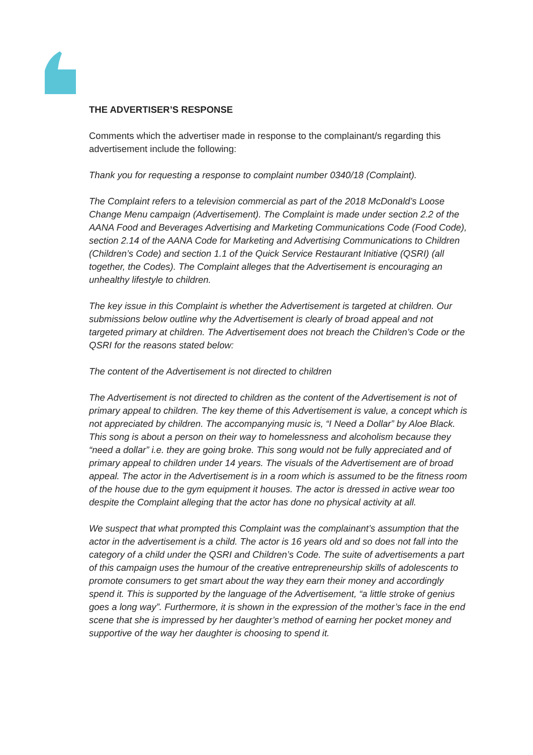THE ADVERTISER’S RESPONSE
Comments which the advertiser made in response to the complainant/s regarding this advertisement include the following:
Thank you for requesting a response to complaint number 0340/18 (Complaint).
The Complaint refers to a television commercial as part of the 2018 McDonald’s Loose Change Menu campaign (Advertisement). The Complaint is made under section 2.2 of the AANA Food and Beverages Advertising and Marketing Communications Code (Food Code), section 2.14 of the AANA Code for Marketing and Advertising Communications to Children (Children’s Code) and section 1.1 of the Quick Service Restaurant Initiative (QSRI) (all together, the Codes). The Complaint alleges that the Advertisement is encouraging an unhealthy lifestyle to children.
The key issue in this Complaint is whether the Advertisement is targeted at children. Our submissions below outline why the Advertisement is clearly of broad appeal and not targeted primary at children. The Advertisement does not breach the Children’s Code or the QSRI for the reasons stated below:
The content of the Advertisement is not directed to children
The Advertisement is not directed to children as the content of the Advertisement is not of primary appeal to children. The key theme of this Advertisement is value, a concept which is not appreciated by children. The accompanying music is, “I Need a Dollar” by Aloe Black. This song is about a person on their way to homelessness and alcoholism because they “need a dollar” i.e. they are going broke. This song would not be fully appreciated and of primary appeal to children under 14 years. The visuals of the Advertisement are of broad appeal. The actor in the Advertisement is in a room which is assumed to be the fitness room of the house due to the gym equipment it houses. The actor is dressed in active wear too despite the Complaint alleging that the actor has done no physical activity at all.
We suspect that what prompted this Complaint was the complainant’s assumption that the actor in the advertisement is a child. The actor is 16 years old and so does not fall into the category of a child under the QSRI and Children’s Code. The suite of advertisements a part of this campaign uses the humour of the creative entrepreneurship skills of adolescents to promote consumers to get smart about the way they earn their money and accordingly spend it. This is supported by the language of the Advertisement, “a little stroke of genius goes a long way”. Furthermore, it is shown in the expression of the mother’s face in the end scene that she is impressed by her daughter’s method of earning her pocket money and supportive of the way her daughter is choosing to spend it.